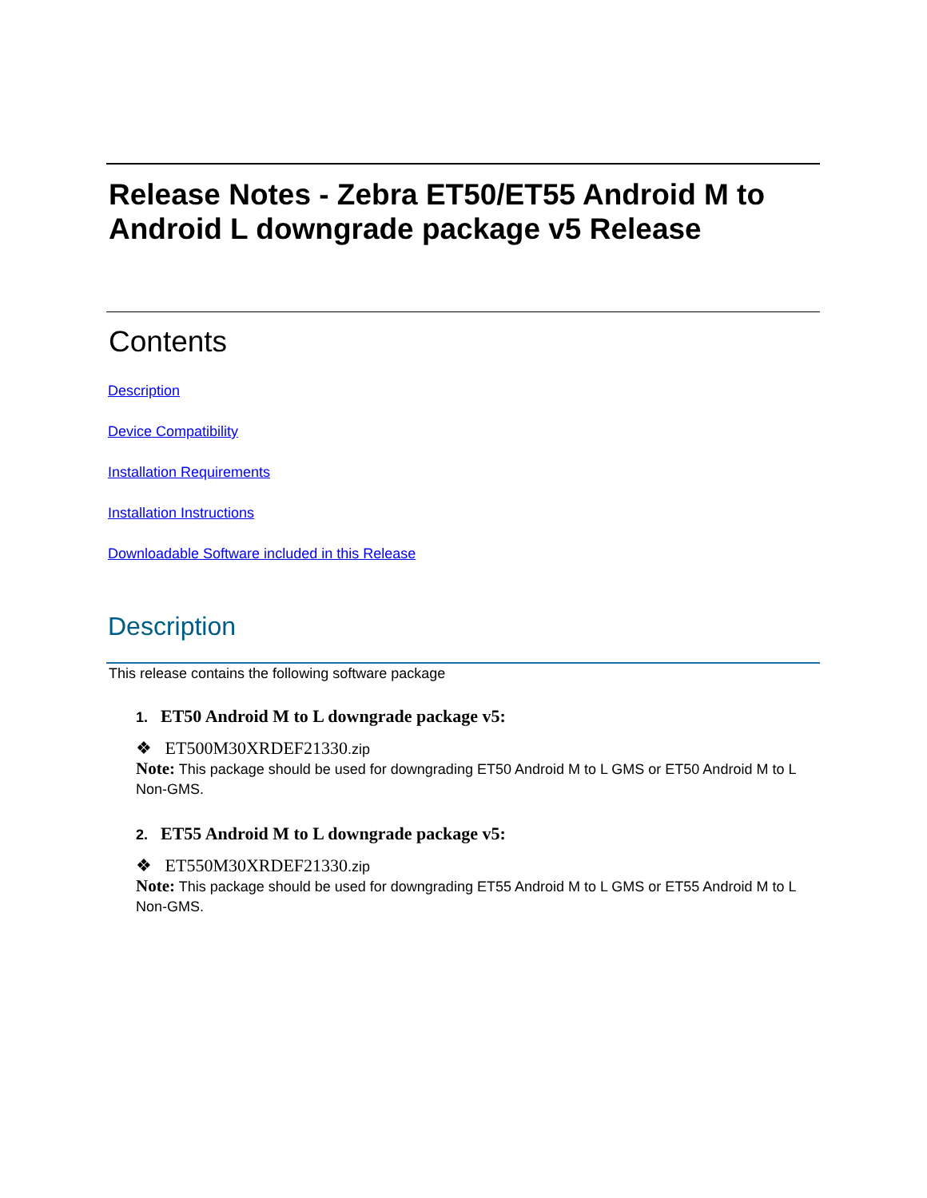Release Notes - Zebra ET50/ET55 Android M to Android L downgrade package v5 Release
Contents
Description
Device Compatibility
Installation Requirements
Installation Instructions
Downloadable Software included in this Release
Description
This release contains the following software package
1. ET50 Android M to L downgrade package v5:
❖ ET500M30XRDEF21330.zip
Note: This package should be used for downgrading ET50 Android M to L GMS or ET50 Android M to L Non-GMS.
2. ET55 Android M to L downgrade package v5:
❖ ET550M30XRDEF21330.zip
Note: This package should be used for downgrading ET55 Android M to L GMS or ET55 Android M to L Non-GMS.